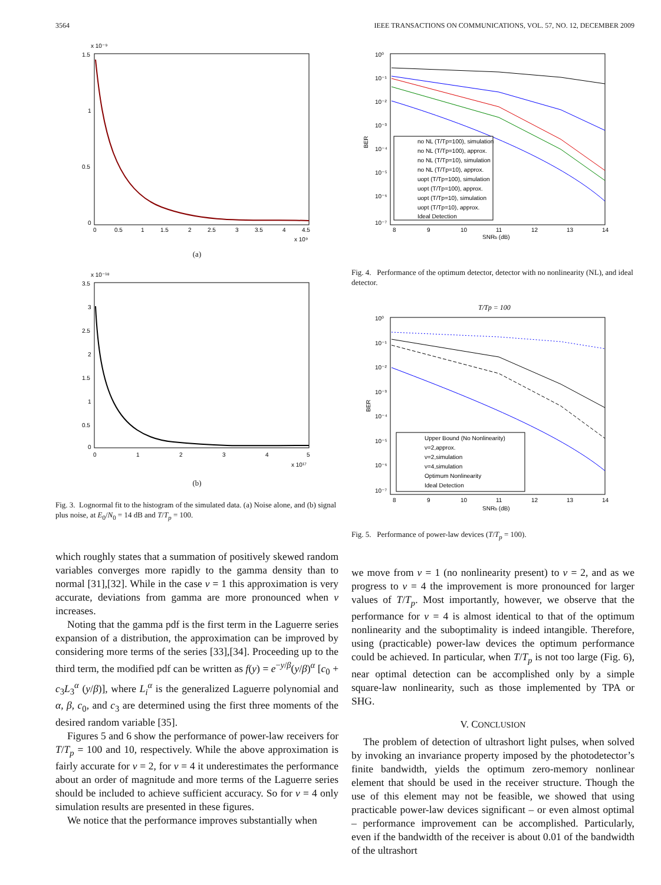3564 IEEE TRANSACTIONS ON COMMUNICATIONS, VOL. 57, NO. 12, DECEMBER 2009
x 10⁻⁹
1.5
1
0.5
0
0
0.5
1
1.5
2
2.5
3
3.5
4
4.5
x 10⁹
(a)
x 10⁻¹⁸
3.5
3
2.5
2
1.5
1
0.5
0
0
1
2
3
4
5
x 10¹⁷
(b)
Fig. 3. Lognormal fit to the histogram of the simulated data. (a) Noise alone, and (b) signal plus noise, at E<sub>0</sub>/N<sub>0</sub> = 14 dB and T/T<sub>p</sub> = 100.
which roughly states that a summation of positively skewed random variables converges more rapidly to the gamma density than to normal [31],[32]. While in the case ν = 1 this approximation is very accurate, deviations from gamma are more pronounced when ν increases.
Noting that the gamma pdf is the first term in the Laguerre series expansion of a distribution, the approximation can be improved by considering more terms of the series [33],[34]. Proceeding up to the third term, the modified pdf can be written as f(y) = e<sup>−y/β</sup>(y/β)<sup>α</sup> [c<sub>0</sub> + c<sub>3</sub>L<sub>3</sub><sup>α</sup> (y/β)], where L<sub>i</sub><sup>α</sup> is the generalized Laguerre polynomial and α, β, c<sub>0</sub>, and c<sub>3</sub> are determined using the first three moments of the desired random variable [35].
Figures 5 and 6 show the performance of power-law receivers for T/T<sub>p</sub> = 100 and 10, respectively. While the above approximation is fairly accurate for ν = 2, for ν = 4 it underestimates the performance about an order of magnitude and more terms of the Laguerre series should be included to achieve sufficient accuracy. So for ν = 4 only simulation results are presented in these figures.
We notice that the performance improves substantially when
10⁰
10⁻¹
10⁻²
10⁻³
10⁻⁴
10⁻⁵
10⁻⁶
10⁻⁷
BER
8
9
10
11
12
13
14
SNRb (dB)
no NL (T/Tp=100), simulation
no NL (T/Tp=100), approx.
no NL (T/Tp=10), simulation
no NL (T/Tp=10), approx.
uopt (T/Tp=100), simulation
uopt (T/Tp=100), approx.
uopt (T/Tp=10), simulation
uopt (T/Tp=10), approx.
Ideal Detection
Fig. 4. Performance of the optimum detector, detector with no nonlinearity (NL), and ideal detector.
T/Tp = 100
10⁰
10⁻¹
10⁻²
10⁻³
10⁻⁴
10⁻⁵
10⁻⁶
10⁻⁷
BER
8
9
10
11
12
13
14
SNRb (dB)
Upper Bound (No Nonlinearity)
ν=2,approx.
ν=2,simulation
ν=4,simulation
Optimum Nonlinearity
Ideal Detection
Fig. 5. Performance of power-law devices (T/T<sub>p</sub> = 100).
we move from ν = 1 (no nonlinearity present) to ν = 2, and as we progress to ν = 4 the improvement is more pronounced for larger values of T/T<sub>p</sub>. Most importantly, however, we observe that the performance for ν = 4 is almost identical to that of the optimum nonlinearity and the suboptimality is indeed intangible. Therefore, using (practicable) power-law devices the optimum performance could be achieved. In particular, when T/T<sub>p</sub> is not too large (Fig. 6), near optimal detection can be accomplished only by a simple square-law nonlinearity, such as those implemented by TPA or SHG.
V. CONCLUSION
The problem of detection of ultrashort light pulses, when solved by invoking an invariance property imposed by the photodetector’s finite bandwidth, yields the optimum zero-memory nonlinear element that should be used in the receiver structure. Though the use of this element may not be feasible, we showed that using practicable power-law devices significant – or even almost optimal – performance improvement can be accomplished. Particularly, even if the bandwidth of the receiver is about 0.01 of the bandwidth of the ultrashort